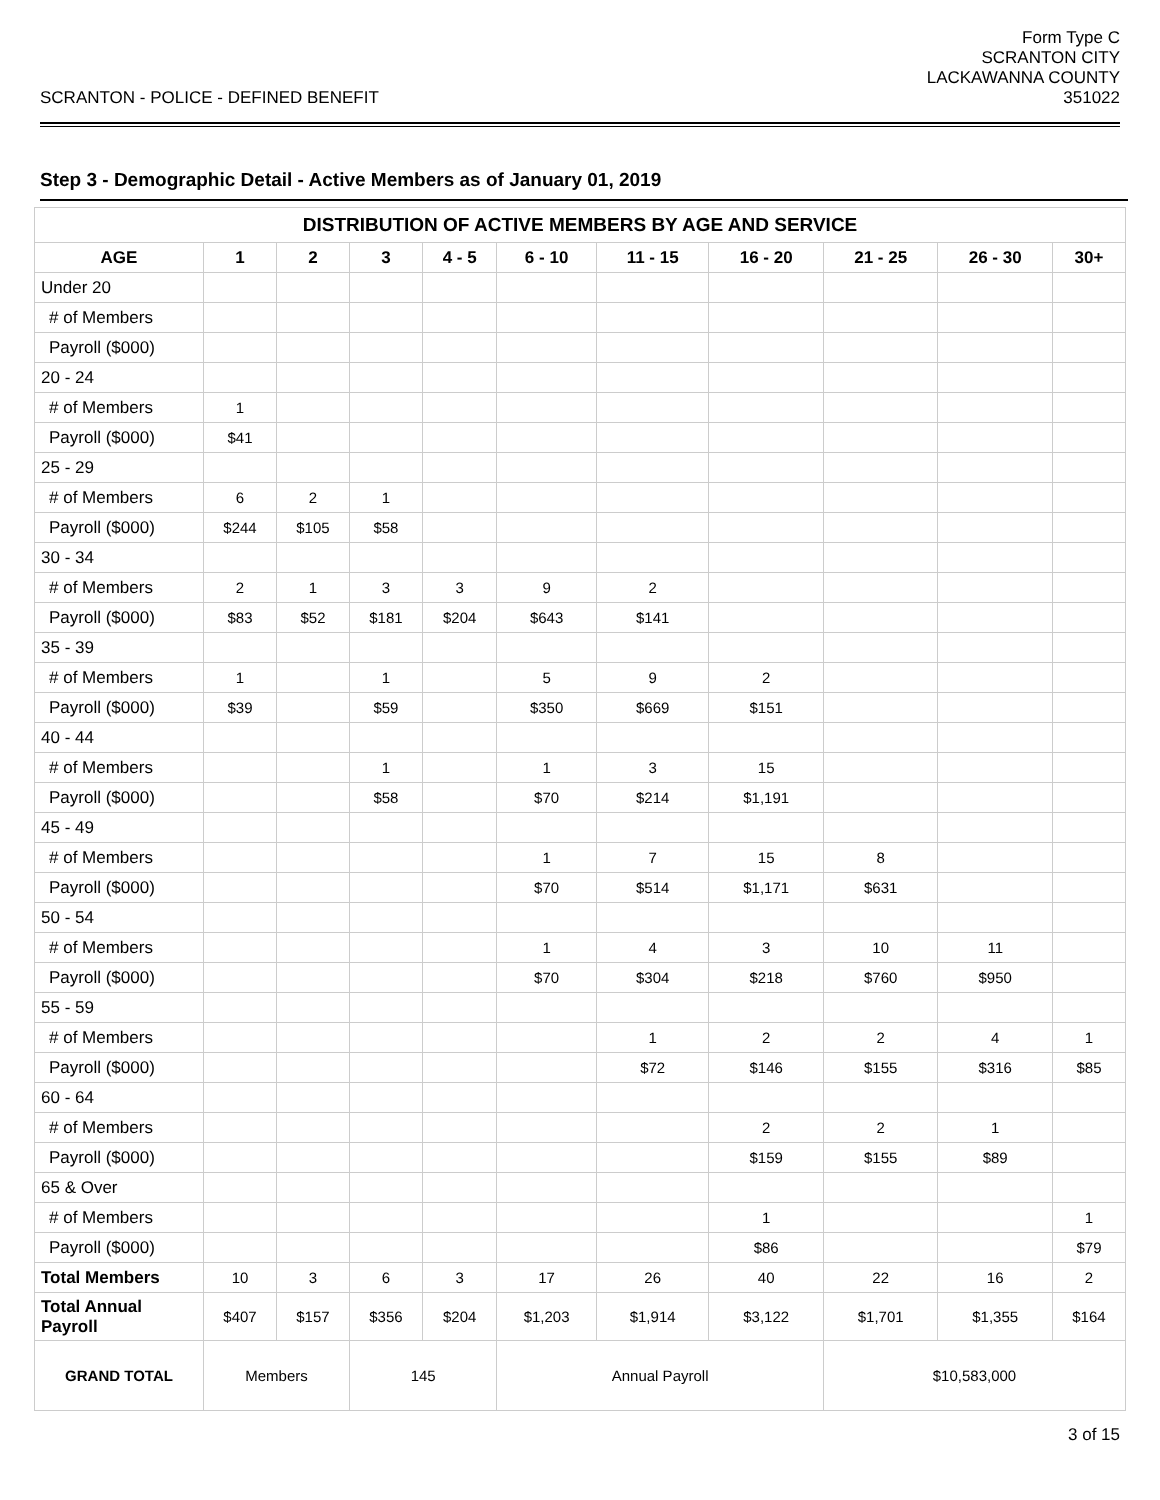SCRANTON - POLICE - DEFINED BENEFIT
Form Type C
SCRANTON CITY
LACKAWANNA COUNTY
351022
Step 3 - Demographic Detail - Active Members as of January 01, 2019
| DISTRIBUTION OF ACTIVE MEMBERS BY AGE AND SERVICE | | | | | | | | | | |
| --- | --- | --- | --- | --- | --- | --- | --- | --- | --- | --- |
| AGE | 1 | 2 | 3 | 4 - 5 | 6 - 10 | 11 - 15 | 16 - 20 | 21 - 25 | 26 - 30 | 30+ |
| Under 20 | | | | | | | | | | |
| # of Members | | | | | | | | | | |
| Payroll ($000) | | | | | | | | | | |
| 20 - 24 | | | | | | | | | | |
| # of Members | 1 | | | | | | | | | |
| Payroll ($000) | $41 | | | | | | | | | |
| 25 - 29 | | | | | | | | | | |
| # of Members | 6 | 2 | 1 | | | | | | | |
| Payroll ($000) | $244 | $105 | $58 | | | | | | | |
| 30 - 34 | | | | | | | | | | |
| # of Members | 2 | 1 | 3 | 3 | 9 | 2 | | | | |
| Payroll ($000) | $83 | $52 | $181 | $204 | $643 | $141 | | | | |
| 35 - 39 | | | | | | | | | | |
| # of Members | 1 | | 1 | | 5 | 9 | 2 | | | |
| Payroll ($000) | $39 | | $59 | | $350 | $669 | $151 | | | |
| 40 - 44 | | | | | | | | | | |
| # of Members | | | 1 | | 1 | 3 | 15 | | | |
| Payroll ($000) | | | $58 | | $70 | $214 | $1,191 | | | |
| 45 - 49 | | | | | | | | | | |
| # of Members | | | | | 1 | 7 | 15 | 8 | | |
| Payroll ($000) | | | | | $70 | $514 | $1,171 | $631 | | |
| 50 - 54 | | | | | | | | | | |
| # of Members | | | | | 1 | 4 | 3 | 10 | 11 | |
| Payroll ($000) | | | | | $70 | $304 | $218 | $760 | $950 | |
| 55 - 59 | | | | | | | | | | |
| # of Members | | | | | | 1 | 2 | 2 | 4 | 1 |
| Payroll ($000) | | | | | | $72 | $146 | $155 | $316 | $85 |
| 60 - 64 | | | | | | | | | | |
| # of Members | | | | | | | 2 | 2 | 1 | |
| Payroll ($000) | | | | | | | $159 | $155 | $89 | |
| 65 & Over | | | | | | | | | | |
| # of Members | | | | | | | 1 | | | 1 |
| Payroll ($000) | | | | | | | $86 | | | $79 |
| Total Members | 10 | 3 | 6 | 3 | 17 | 26 | 40 | 22 | 16 | 2 |
| Total Annual Payroll | $407 | $157 | $356 | $204 | $1,203 | $1,914 | $3,122 | $1,701 | $1,355 | $164 |
| GRAND TOTAL | Members | | 145 | | Annual Payroll | | | $10,583,000 | | |
3 of 15